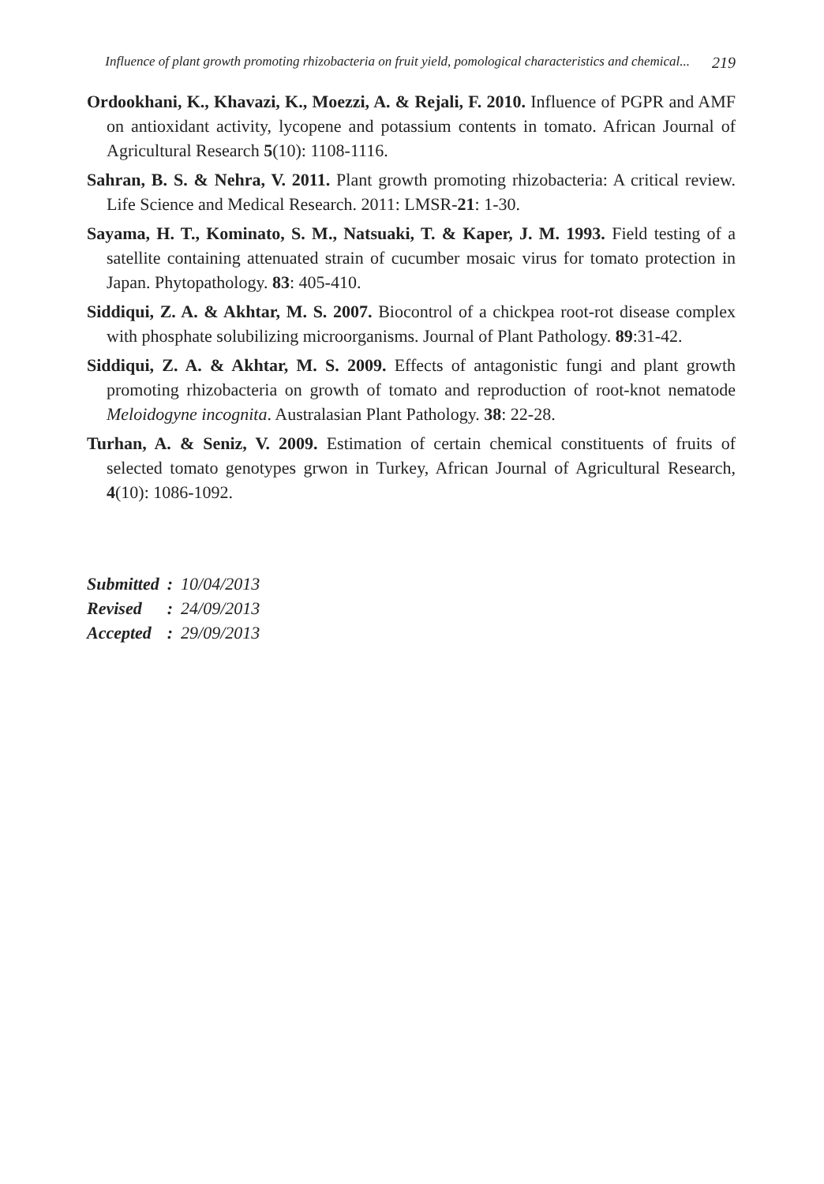Influence of plant growth promoting rhizobacteria on fruit yield, pomological characteristics and chemical... 219
Ordookhani, K., Khavazi, K., Moezzi, A. & Rejali, F. 2010. Influence of PGPR and AMF on antioxidant activity, lycopene and potassium contents in tomato. African Journal of Agricultural Research 5(10): 1108-1116.
Sahran, B. S. & Nehra, V. 2011. Plant growth promoting rhizobacteria: A critical review. Life Science and Medical Research. 2011: LMSR-21: 1-30.
Sayama, H. T., Kominato, S. M., Natsuaki, T. & Kaper, J. M. 1993. Field testing of a satellite containing attenuated strain of cucumber mosaic virus for tomato protection in Japan. Phytopathology. 83: 405-410.
Siddiqui, Z. A. & Akhtar, M. S. 2007. Biocontrol of a chickpea root-rot disease complex with phosphate solubilizing microorganisms. Journal of Plant Pathology. 89:31-42.
Siddiqui, Z. A. & Akhtar, M. S. 2009. Effects of antagonistic fungi and plant growth promoting rhizobacteria on growth of tomato and reproduction of root-knot nematode Meloidogyne incognita. Australasian Plant Pathology. 38: 22-28.
Turhan, A. & Seniz, V. 2009. Estimation of certain chemical constituents of fruits of selected tomato genotypes grwon in Turkey, African Journal of Agricultural Research, 4(10): 1086-1092.
| Submitted | : | 10/04/2013 |
| Revised | : | 24/09/2013 |
| Accepted | : | 29/09/2013 |